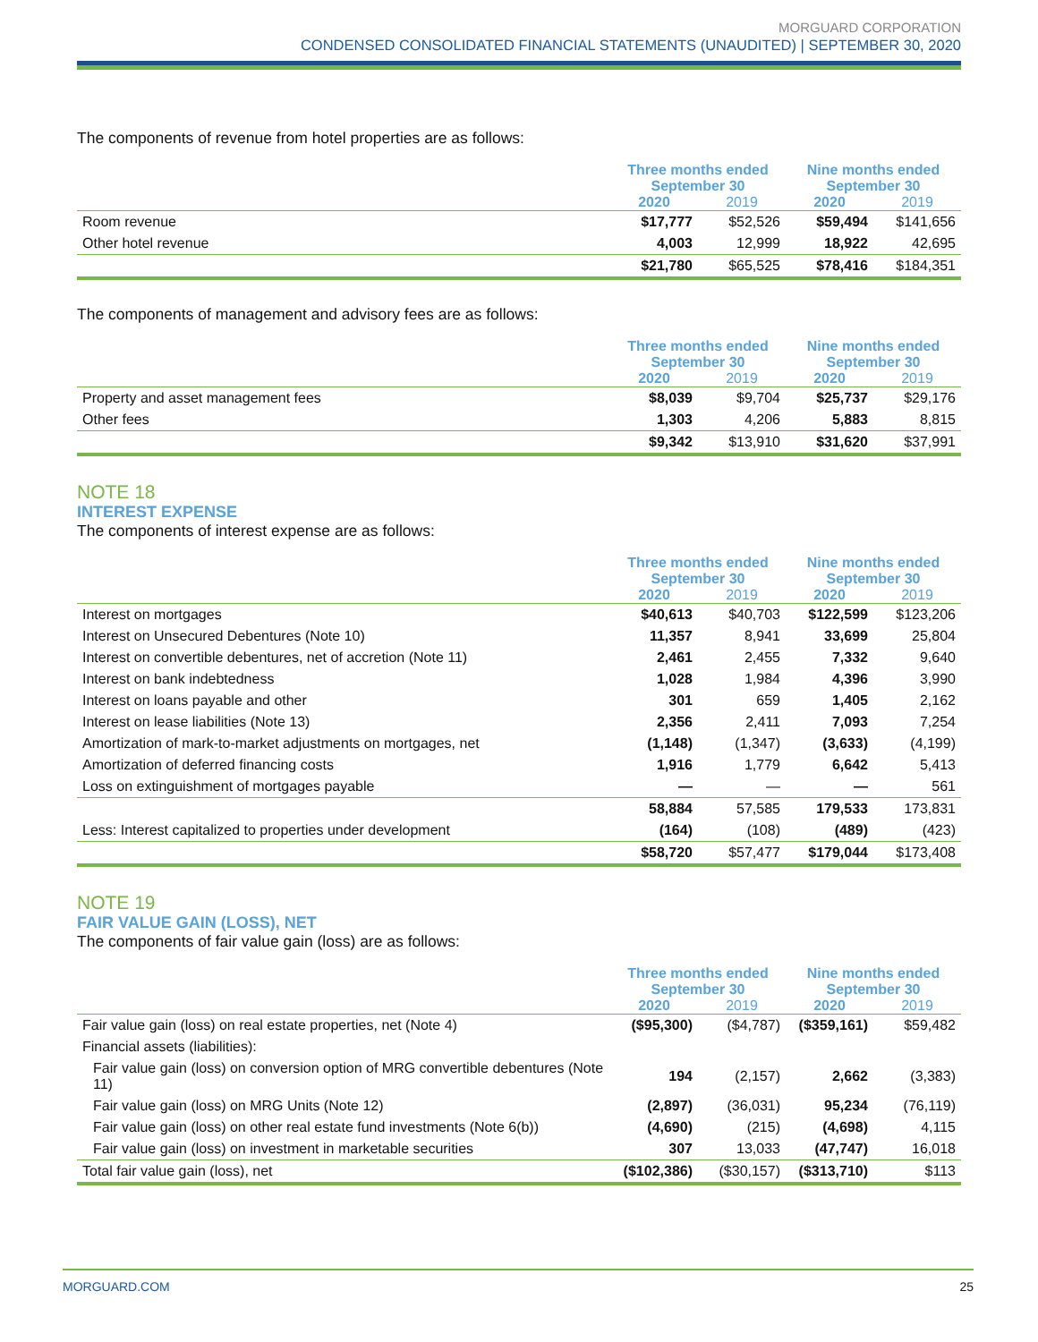MORGUARD CORPORATION
CONDENSED CONSOLIDATED FINANCIAL STATEMENTS (UNAUDITED) | SEPTEMBER 30, 2020
The components of revenue from hotel properties are as follows:
| | Three months ended September 30 | | Nine months ended September 30 | |
| --- | --- | --- | --- | --- |
| | 2020 | 2019 | 2020 | 2019 |
| Room revenue | $17,777 | $52,526 | $59,494 | $141,656 |
| Other hotel revenue | 4,003 | 12,999 | 18,922 | 42,695 |
| | $21,780 | $65,525 | $78,416 | $184,351 |
The components of management and advisory fees are as follows:
| | Three months ended September 30 | | Nine months ended September 30 | |
| --- | --- | --- | --- | --- |
| | 2020 | 2019 | 2020 | 2019 |
| Property and asset management fees | $8,039 | $9,704 | $25,737 | $29,176 |
| Other fees | 1,303 | 4,206 | 5,883 | 8,815 |
| | $9,342 | $13,910 | $31,620 | $37,991 |
NOTE 18
INTEREST EXPENSE
The components of interest expense are as follows:
| | Three months ended September 30 | | Nine months ended September 30 | |
| --- | --- | --- | --- | --- |
| | 2020 | 2019 | 2020 | 2019 |
| Interest on mortgages | $40,613 | $40,703 | $122,599 | $123,206 |
| Interest on Unsecured Debentures (Note 10) | 11,357 | 8,941 | 33,699 | 25,804 |
| Interest on convertible debentures, net of accretion (Note 11) | 2,461 | 2,455 | 7,332 | 9,640 |
| Interest on bank indebtedness | 1,028 | 1,984 | 4,396 | 3,990 |
| Interest on loans payable and other | 301 | 659 | 1,405 | 2,162 |
| Interest on lease liabilities (Note 13) | 2,356 | 2,411 | 7,093 | 7,254 |
| Amortization of mark-to-market adjustments on mortgages, net | (1,148) | (1,347) | (3,633) | (4,199) |
| Amortization of deferred financing costs | 1,916 | 1,779 | 6,642 | 5,413 |
| Loss on extinguishment of mortgages payable | — | — | — | 561 |
| | 58,884 | 57,585 | 179,533 | 173,831 |
| Less: Interest capitalized to properties under development | (164) | (108) | (489) | (423) |
| | $58,720 | $57,477 | $179,044 | $173,408 |
NOTE 19
FAIR VALUE GAIN (LOSS), NET
The components of fair value gain (loss) are as follows:
| | Three months ended September 30 | | Nine months ended September 30 | |
| --- | --- | --- | --- | --- |
| | 2020 | 2019 | 2020 | 2019 |
| Fair value gain (loss) on real estate properties, net (Note 4) | ($95,300) | ($4,787) | ($359,161) | $59,482 |
| Financial assets (liabilities): | | | | |
| Fair value gain (loss) on conversion option of MRG convertible debentures (Note 11) | 194 | (2,157) | 2,662 | (3,383) |
| Fair value gain (loss) on MRG Units (Note 12) | (2,897) | (36,031) | 95,234 | (76,119) |
| Fair value gain (loss) on other real estate fund investments (Note 6(b)) | (4,690) | (215) | (4,698) | 4,115 |
| Fair value gain (loss) on investment in marketable securities | 307 | 13,033 | (47,747) | 16,018 |
| Total fair value gain (loss), net | ($102,386) | ($30,157) | ($313,710) | $113 |
MORGUARD.COM 25